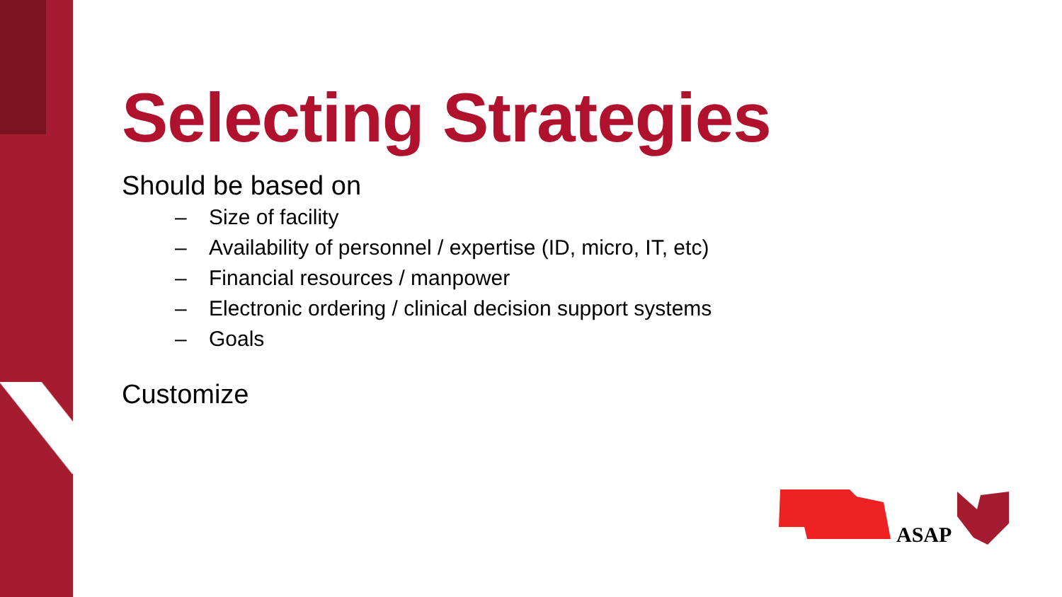Selecting Strategies
Should be based on
– Size of facility
– Availability of personnel / expertise (ID, micro, IT, etc)
– Financial resources / manpower
– Electronic ordering / clinical decision support systems
– Goals
Customize
ASAP